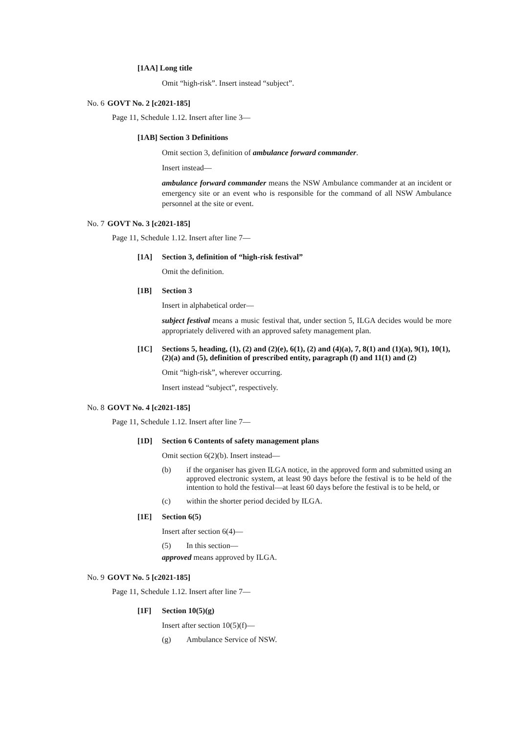[1AA] Long title
Omit “high-risk”. Insert instead “subject”.
No. 6 GOVT No. 2 [c2021-185]
Page 11, Schedule 1.12. Insert after line 3—
[1AB] Section 3 Definitions
Omit section 3, definition of ambulance forward commander.
Insert instead—
ambulance forward commander means the NSW Ambulance commander at an incident or emergency site or an event who is responsible for the command of all NSW Ambulance personnel at the site or event.
No. 7 GOVT No. 3 [c2021-185]
Page 11, Schedule 1.12. Insert after line 7—
[1A] Section 3, definition of “high-risk festival”
Omit the definition.
[1B] Section 3
Insert in alphabetical order—
subject festival means a music festival that, under section 5, ILGA decides would be more appropriately delivered with an approved safety management plan.
[1C] Sections 5, heading, (1), (2) and (2)(e), 6(1), (2) and (4)(a), 7, 8(1) and (1)(a), 9(1), 10(1), (2)(a) and (5), definition of prescribed entity, paragraph (f) and 11(1) and (2)
Omit “high-risk”, wherever occurring.
Insert instead “subject”, respectively.
No. 8 GOVT No. 4 [c2021-185]
Page 11, Schedule 1.12. Insert after line 7—
[1D] Section 6 Contents of safety management plans
Omit section 6(2)(b). Insert instead—
(b) if the organiser has given ILGA notice, in the approved form and submitted using an approved electronic system, at least 90 days before the festival is to be held of the intention to hold the festival—at least 60 days before the festival is to be held, or
(c) within the shorter period decided by ILGA.
[1E] Section 6(5)
Insert after section 6(4)—
(5) In this section—
approved means approved by ILGA.
No. 9 GOVT No. 5 [c2021-185]
Page 11, Schedule 1.12. Insert after line 7—
[1F] Section 10(5)(g)
Insert after section 10(5)(f)—
(g) Ambulance Service of NSW.